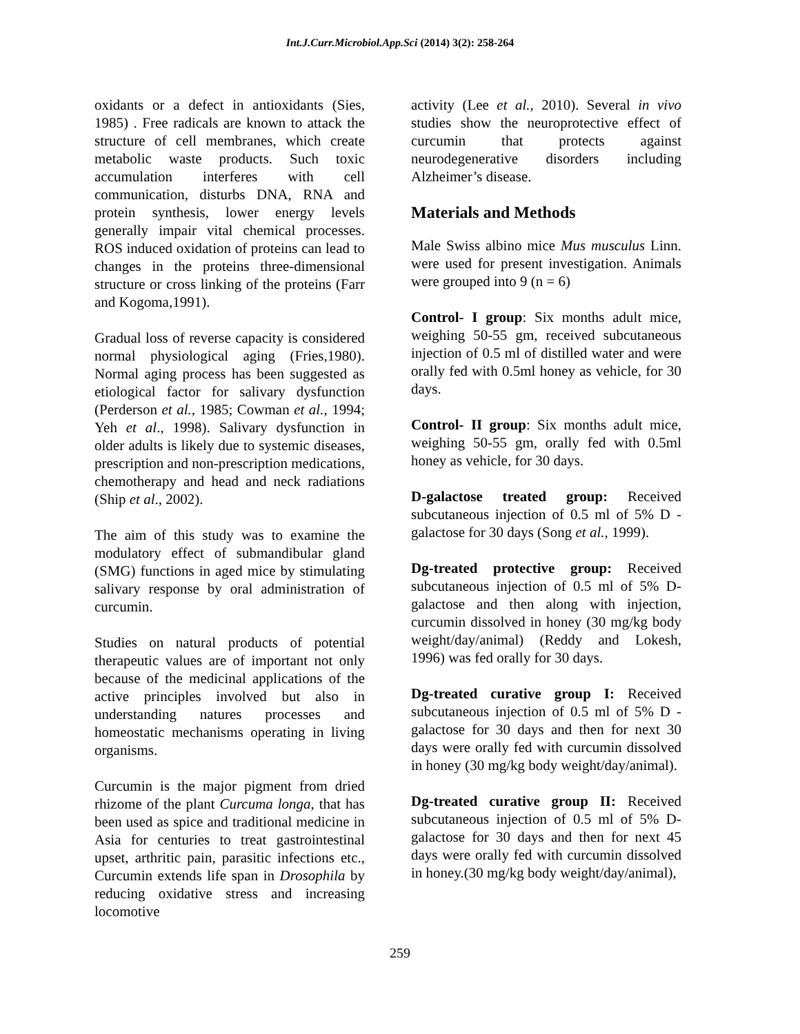Int.J.Curr.Microbiol.App.Sci (2014) 3(2): 258-264
oxidants or a defect in antioxidants (Sies, 1985) . Free radicals are known to attack the structure of cell membranes, which create metabolic waste products. Such toxic accumulation interferes with cell communication, disturbs DNA, RNA and protein synthesis, lower energy levels generally impair vital chemical processes. ROS induced oxidation of proteins can lead to changes in the proteins three-dimensional structure or cross linking of the proteins (Farr and Kogoma,1991).
Gradual loss of reverse capacity is considered normal physiological aging (Fries,1980). Normal aging process has been suggested as etiological factor for salivary dysfunction (Perderson et al., 1985; Cowman et al., 1994; Yeh et al., 1998). Salivary dysfunction in older adults is likely due to systemic diseases, prescription and non-prescription medications, chemotherapy and head and neck radiations (Ship et al., 2002).
The aim of this study was to examine the modulatory effect of submandibular gland (SMG) functions in aged mice by stimulating salivary response by oral administration of curcumin.
Studies on natural products of potential therapeutic values are of important not only because of the medicinal applications of the active principles involved but also in understanding natures processes and homeostatic mechanisms operating in living organisms.
Curcumin is the major pigment from dried rhizome of the plant Curcuma longa, that has been used as spice and traditional medicine in Asia for centuries to treat gastrointestinal upset, arthritic pain, parasitic infections etc., Curcumin extends life span in Drosophila by reducing oxidative stress and increasing locomotive
activity (Lee et al., 2010). Several in vivo studies show the neuroprotective effect of curcumin that protects against neurodegenerative disorders including Alzheimer’s disease.
Materials and Methods
Male Swiss albino mice Mus musculus Linn. were used for present investigation. Animals were grouped into 9 (n = 6)
Control- I group: Six months adult mice, weighing 50-55 gm, received subcutaneous injection of 0.5 ml of distilled water and were orally fed with 0.5ml honey as vehicle, for 30 days.
Control- II group: Six months adult mice, weighing 50-55 gm, orally fed with 0.5ml honey as vehicle, for 30 days.
D-galactose treated group: Received subcutaneous injection of 0.5 ml of 5% D - galactose for 30 days (Song et al., 1999).
Dg-treated protective group: Received subcutaneous injection of 0.5 ml of 5% D-galactose and then along with injection, curcumin dissolved in honey (30 mg/kg body weight/day/animal) (Reddy and Lokesh, 1996) was fed orally for 30 days.
Dg-treated curative group I: Received subcutaneous injection of 0.5 ml of 5% D - galactose for 30 days and then for next 30 days were orally fed with curcumin dissolved in honey (30 mg/kg body weight/day/animal).
Dg-treated curative group II: Received subcutaneous injection of 0.5 ml of 5% D-galactose for 30 days and then for next 45 days were orally fed with curcumin dissolved in honey.(30 mg/kg body weight/day/animal),
259